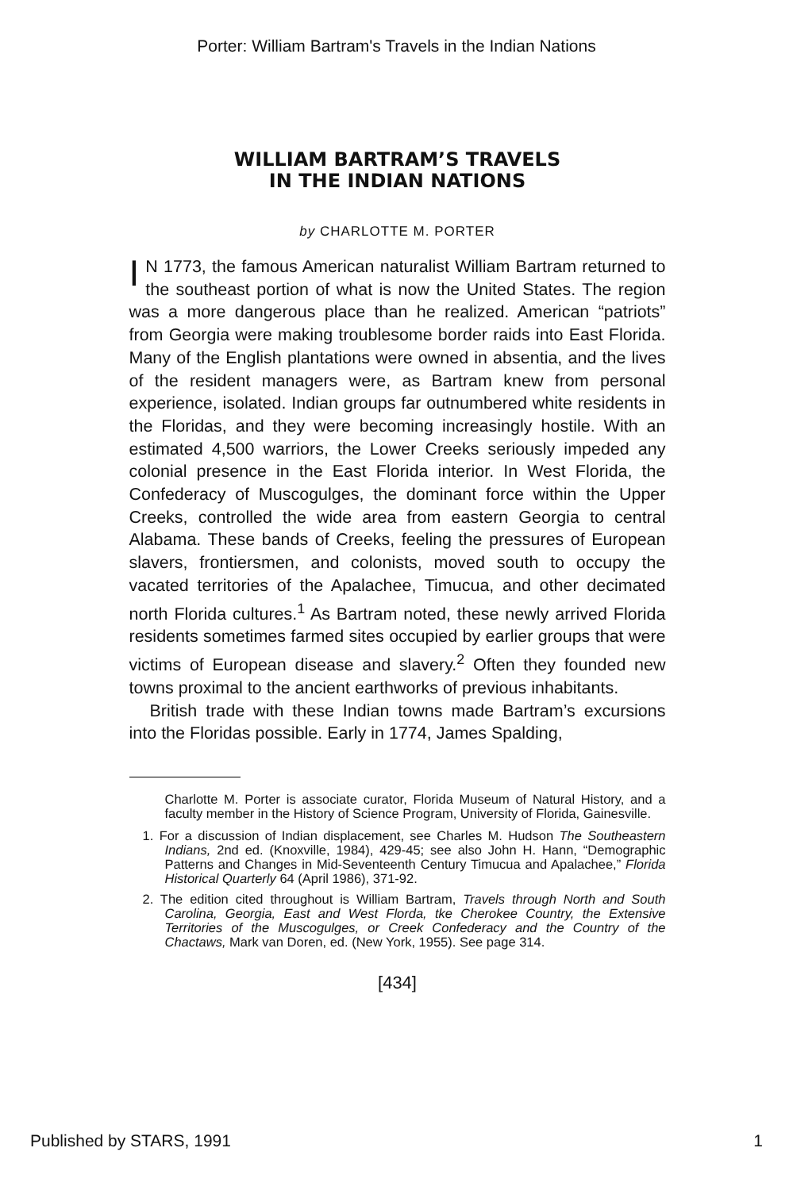Porter: William Bartram's Travels in the Indian Nations
WILLIAM BARTRAM’S TRAVELS
IN THE INDIAN NATIONS
by CHARLOTTE M. PORTER
IN 1773, the famous American naturalist William Bartram returned to the southeast portion of what is now the United States. The region was a more dangerous place than he realized. American “patriots” from Georgia were making troublesome border raids into East Florida. Many of the English plantations were owned in absentia, and the lives of the resident managers were, as Bartram knew from personal experience, isolated. Indian groups far outnumbered white residents in the Floridas, and they were becoming increasingly hostile. With an estimated 4,500 warriors, the Lower Creeks seriously impeded any colonial presence in the East Florida interior. In West Florida, the Confederacy of Muscogulges, the dominant force within the Upper Creeks, controlled the wide area from eastern Georgia to central Alabama. These bands of Creeks, feeling the pressures of European slavers, frontiersmen, and colonists, moved south to occupy the vacated territories of the Apalachee, Timucua, and other decimated north Florida cultures.<sup>1</sup> As Bartram noted, these newly arrived Florida residents sometimes farmed sites occupied by earlier groups that were victims of European disease and slavery.<sup>2</sup> Often they founded new towns proximal to the ancient earthworks of previous inhabitants.
British trade with these Indian towns made Bartram’s excursions into the Floridas possible. Early in 1774, James Spalding,
Charlotte M. Porter is associate curator, Florida Museum of Natural History, and a faculty member in the History of Science Program, University of Florida, Gainesville.
1. For a discussion of Indian displacement, see Charles M. Hudson The Southeastern Indians, 2nd ed. (Knoxville, 1984), 429-45; see also John H. Hann, “Demographic Patterns and Changes in Mid-Seventeenth Century Timucua and Apalachee,” Florida Historical Quarterly 64 (April 1986), 371-92.
2. The edition cited throughout is William Bartram, Travels through North and South Carolina, Georgia, East and West Florda, tke Cherokee Country, the Extensive Territories of the Muscogulges, or Creek Confederacy and the Country of the Chactaws, Mark van Doren, ed. (New York, 1955). See page 314.
[434]
Published by STARS, 1991 1